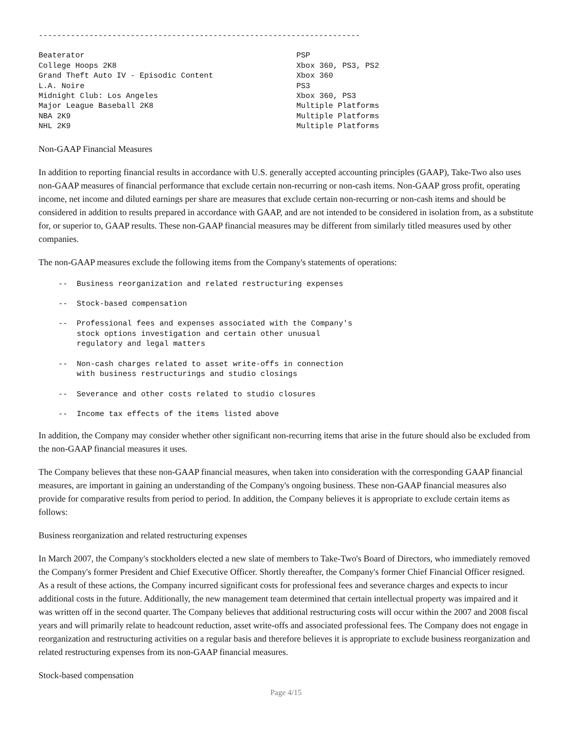----------------------------------------------------------------------
| Beaterator | PSP |
| College Hoops 2K8 | Xbox 360, PS3, PS2 |
| Grand Theft Auto IV - Episodic Content | Xbox 360 |
| L.A. Noire | PS3 |
| Midnight Club: Los Angeles | Xbox 360, PS3 |
| Major League Baseball 2K8 | Multiple Platforms |
| NBA 2K9 | Multiple Platforms |
| NHL 2K9 | Multiple Platforms |
Non-GAAP Financial Measures
In addition to reporting financial results in accordance with U.S. generally accepted accounting principles (GAAP), Take-Two also uses non-GAAP measures of financial performance that exclude certain non-recurring or non-cash items. Non-GAAP gross profit, operating income, net income and diluted earnings per share are measures that exclude certain non-recurring or non-cash items and should be considered in addition to results prepared in accordance with GAAP, and are not intended to be considered in isolation from, as a substitute for, or superior to, GAAP results. These non-GAAP financial measures may be different from similarly titled measures used by other companies.
The non-GAAP measures exclude the following items from the Company's statements of operations:
--  Business reorganization and related restructuring expenses
--  Stock-based compensation
--  Professional fees and expenses associated with the Company's
    stock options investigation and certain other unusual
    regulatory and legal matters
--  Non-cash charges related to asset write-offs in connection
    with business restructurings and studio closings
--  Severance and other costs related to studio closures
--  Income tax effects of the items listed above
In addition, the Company may consider whether other significant non-recurring items that arise in the future should also be excluded from the non-GAAP financial measures it uses.
The Company believes that these non-GAAP financial measures, when taken into consideration with the corresponding GAAP financial measures, are important in gaining an understanding of the Company's ongoing business. These non-GAAP financial measures also provide for comparative results from period to period. In addition, the Company believes it is appropriate to exclude certain items as follows:
Business reorganization and related restructuring expenses
In March 2007, the Company's stockholders elected a new slate of members to Take-Two's Board of Directors, who immediately removed the Company's former President and Chief Executive Officer. Shortly thereafter, the Company's former Chief Financial Officer resigned. As a result of these actions, the Company incurred significant costs for professional fees and severance charges and expects to incur additional costs in the future. Additionally, the new management team determined that certain intellectual property was impaired and it was written off in the second quarter. The Company believes that additional restructuring costs will occur within the 2007 and 2008 fiscal years and will primarily relate to headcount reduction, asset write-offs and associated professional fees. The Company does not engage in reorganization and restructuring activities on a regular basis and therefore believes it is appropriate to exclude business reorganization and related restructuring expenses from its non-GAAP financial measures.
Stock-based compensation
Page 4/15